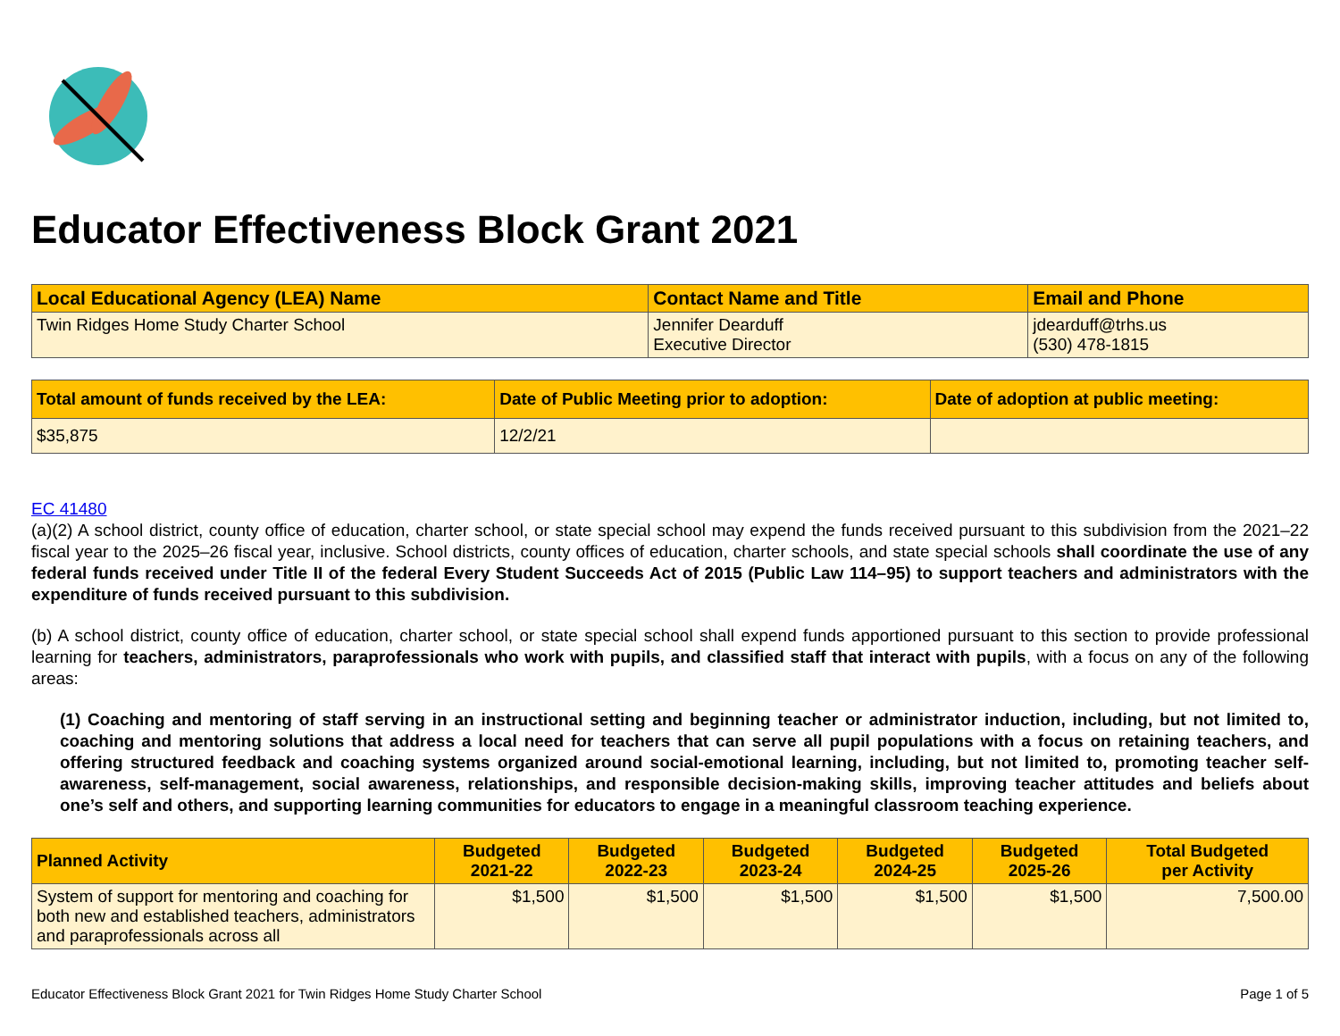Educator Effectiveness Block Grant 2021
| Local Educational Agency (LEA) Name | Contact Name and Title | Email and Phone |
| --- | --- | --- |
| Twin Ridges Home Study Charter School | Jennifer Dearduff Executive Director | jdearduff@trhs.us (530) 478-1815 |
| Total amount of funds received by the LEA: | Date of Public Meeting prior to adoption: | Date of adoption at public meeting: |
| --- | --- | --- |
| $35,875 | 12/2/21 | |
EC 41480
(a)(2) A school district, county office of education, charter school, or state special school may expend the funds received pursuant to this subdivision from the 2021–22 fiscal year to the 2025–26 fiscal year, inclusive. School districts, county offices of education, charter schools, and state special schools shall coordinate the use of any federal funds received under Title II of the federal Every Student Succeeds Act of 2015 (Public Law 114–95) to support teachers and administrators with the expenditure of funds received pursuant to this subdivision.
(b) A school district, county office of education, charter school, or state special school shall expend funds apportioned pursuant to this section to provide professional learning for teachers, administrators, paraprofessionals who work with pupils, and classified staff that interact with pupils, with a focus on any of the following areas:
(1) Coaching and mentoring of staff serving in an instructional setting and beginning teacher or administrator induction, including, but not limited to, coaching and mentoring solutions that address a local need for teachers that can serve all pupil populations with a focus on retaining teachers, and offering structured feedback and coaching systems organized around social-emotional learning, including, but not limited to, promoting teacher self-awareness, self-management, social awareness, relationships, and responsible decision-making skills, improving teacher attitudes and beliefs about one’s self and others, and supporting learning communities for educators to engage in a meaningful classroom teaching experience.
| Planned Activity | Budgeted 2021-22 | Budgeted 2022-23 | Budgeted 2023-24 | Budgeted 2024-25 | Budgeted 2025-26 | Total Budgeted per Activity |
| --- | --- | --- | --- | --- | --- | --- |
| System of support for mentoring and coaching for both new and established teachers, administrators and paraprofessionals across all | $1,500 | $1,500 | $1,500 | $1,500 | $1,500 | 7,500.00 |
Educator Effectiveness Block Grant 2021 for Twin Ridges Home Study Charter School Page 1 of 5